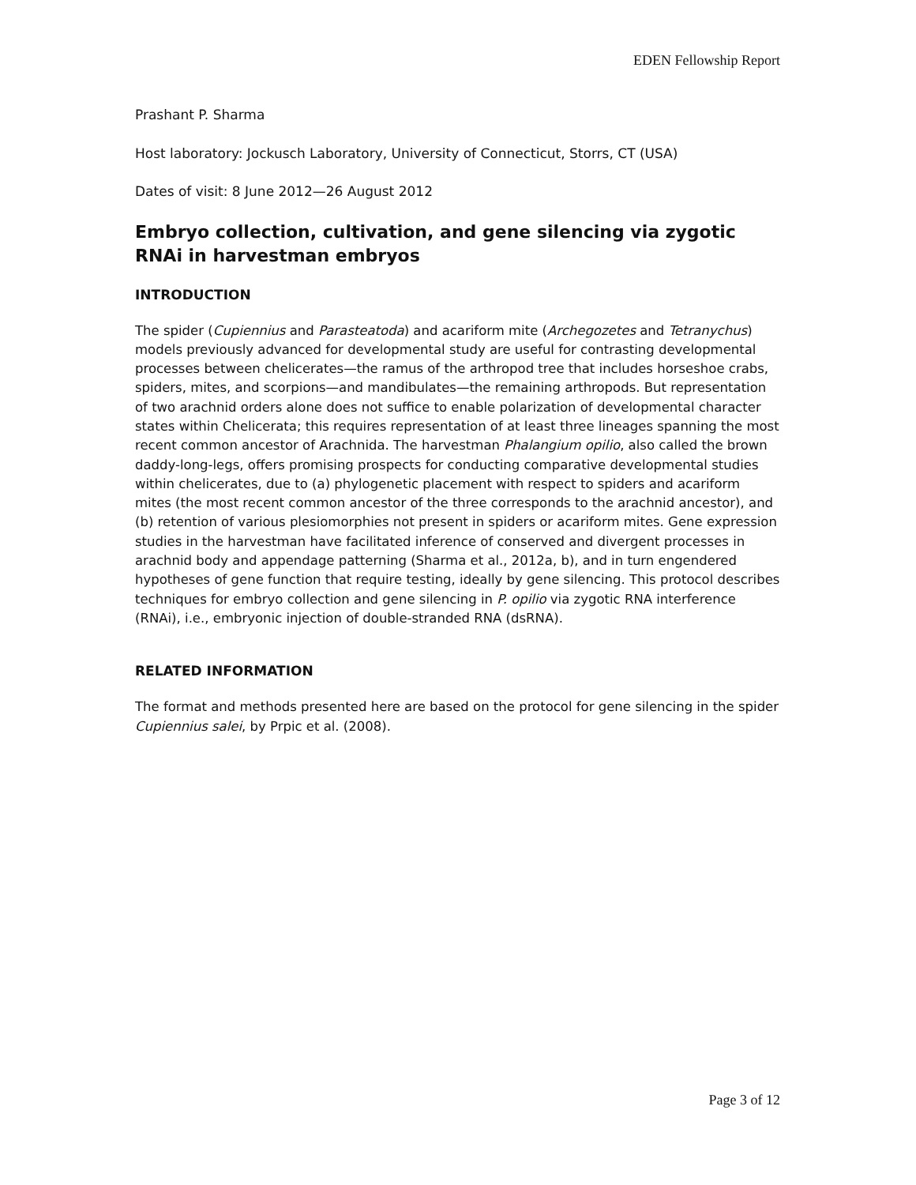EDEN Fellowship Report
Prashant P. Sharma
Host laboratory: Jockusch Laboratory, University of Connecticut, Storrs, CT (USA)
Dates of visit: 8 June 2012—26 August 2012
Embryo collection, cultivation, and gene silencing via zygotic RNAi in harvestman embryos
INTRODUCTION
The spider (Cupiennius and Parasteatoda) and acariform mite (Archegozetes and Tetranychus) models previously advanced for developmental study are useful for contrasting developmental processes between chelicerates—the ramus of the arthropod tree that includes horseshoe crabs, spiders, mites, and scorpions—and mandibulates—the remaining arthropods. But representation of two arachnid orders alone does not suffice to enable polarization of developmental character states within Chelicerata; this requires representation of at least three lineages spanning the most recent common ancestor of Arachnida. The harvestman Phalangium opilio, also called the brown daddy-long-legs, offers promising prospects for conducting comparative developmental studies within chelicerates, due to (a) phylogenetic placement with respect to spiders and acariform mites (the most recent common ancestor of the three corresponds to the arachnid ancestor), and (b) retention of various plesiomorphies not present in spiders or acariform mites. Gene expression studies in the harvestman have facilitated inference of conserved and divergent processes in arachnid body and appendage patterning (Sharma et al., 2012a, b), and in turn engendered hypotheses of gene function that require testing, ideally by gene silencing. This protocol describes techniques for embryo collection and gene silencing in P. opilio via zygotic RNA interference (RNAi), i.e., embryonic injection of double-stranded RNA (dsRNA).
RELATED INFORMATION
The format and methods presented here are based on the protocol for gene silencing in the spider Cupiennius salei, by Prpic et al. (2008).
Page 3 of 12